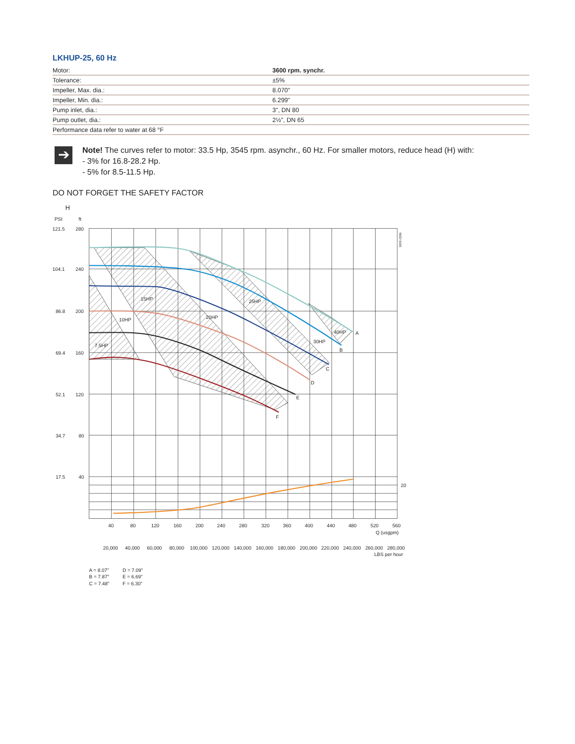LKHUP-25, 60 Hz
| Motor: | 3600 rpm. synchr. |
| Tolerance: | ±5% |
| Impeller, Max. dia.: | 8.070" |
| Impeller, Min. dia.: | 6.299" |
| Pump inlet, dia.: | 3", DN 80 |
| Pump outlet, dia.: | 2½", DN 65 |
| Performance data refer to water at 68 °F | |
➔
Note! The curves refer to motor: 33.5 Hp, 3545 rpm. asynchr., 60 Hz. For smaller motors, reduce head (H) with:
- 3% for 16.8-28.2 Hp.
- 5% for 8.5-11.5 Hp.
DO NOT FORGET THE SAFETY FACTOR
H
PSI
ft
15HP
10HP
7.5HP
20HP
25HP
30HP
40HP
A
B
C
D
E
F
121.5
280
104.1
240
86.8
200
69.4
160
52.1
120
34.7
80
17.5
40
20
3000-0286
40
80
120
160
200
240
280
320
360
400
440
480
520
560
Q (usgpm)
20,000
40,000
60,000
80,000
100,000
120,000
140,000
160,000
180,000
200,000
220,000
240,000
260,000
280,000
LBS per hour
A = 8.07”
D = 7.09”
B = 7.87”
E = 6.69”
C = 7.48”
F = 6.30”